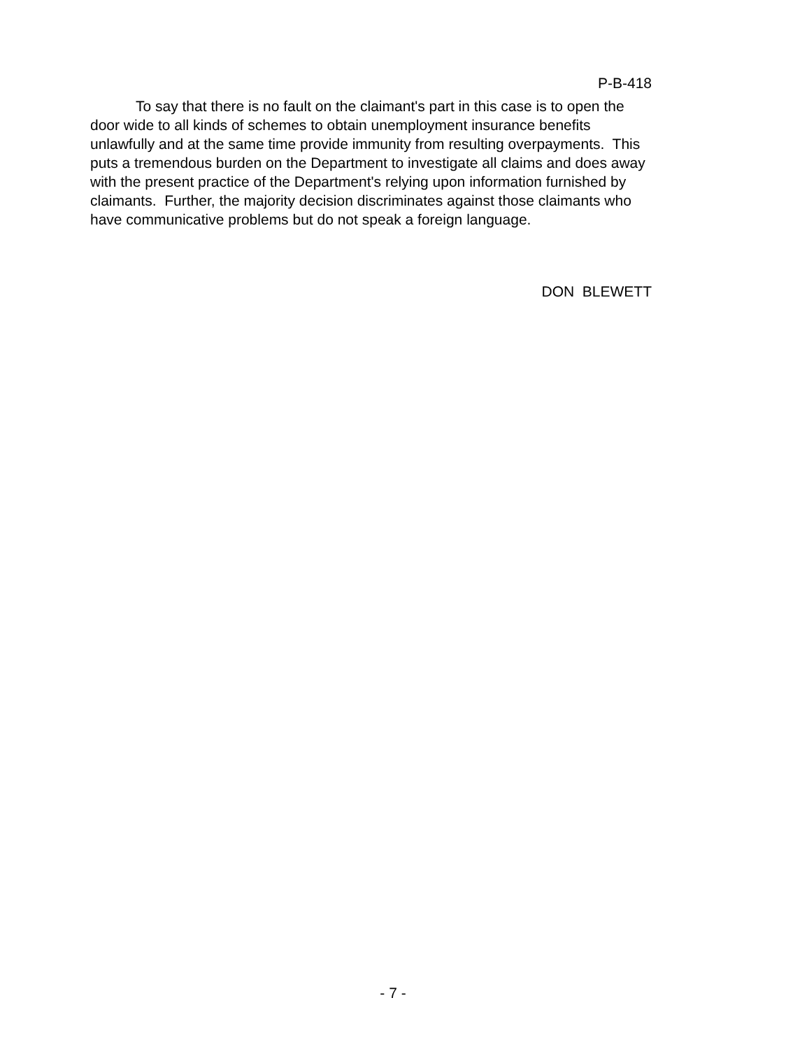P-B-418
To say that there is no fault on the claimant's part in this case is to open the door wide to all kinds of schemes to obtain unemployment insurance benefits unlawfully and at the same time provide immunity from resulting overpayments. This puts a tremendous burden on the Department to investigate all claims and does away with the present practice of the Department's relying upon information furnished by claimants. Further, the majority decision discriminates against those claimants who have communicative problems but do not speak a foreign language.
DON BLEWETT
- 7 -